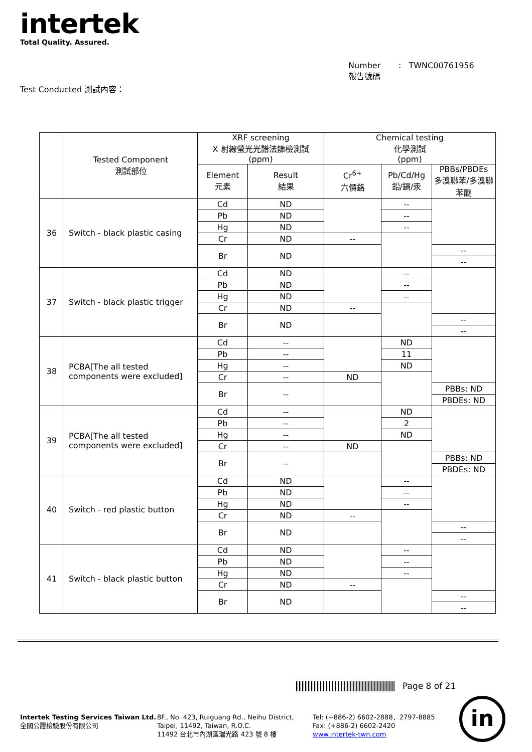intertek
Total Quality. Assured.
Number : TWNC00761956
報告號碼
Test Conducted 測試內容：
| | Tested Component 測試部位 | XRF screening X 射線螢光光譜法篩檢測試 (ppm) | | Chemical testing 化學測試 (ppm) | | |
| --- | --- | --- | --- | --- | --- | --- |
| | | Element 元素 | Result 結果 | Cr<sup>6+</sup> 六價鉻 | Pb/Cd/Hg 鉛/鎘/汞 | PBBs/PBDEs 多溴聯苯/多溴聯苯醚 |
| 36 | Switch - black plastic casing | Cd | ND | | -- | |
| | | Pb | ND | | -- | |
| | | Hg | ND | | -- | |
| | | Cr | ND | -- | | |
| | | Br | ND | | | -- |
| | | | | | | -- |
| 37 | Switch - black plastic trigger | Cd | ND | | -- | |
| | | Pb | ND | | -- | |
| | | Hg | ND | | -- | |
| | | Cr | ND | -- | | |
| | | Br | ND | | | -- |
| | | | | | | -- |
| 38 | PCBA[The all tested components were excluded] | Cd | -- | | ND | |
| | | Pb | -- | | 11 | |
| | | Hg | -- | | ND | |
| | | Cr | -- | ND | | |
| | | Br | -- | | | PBBs: ND |
| | | | | | | PBDEs: ND |
| 39 | PCBA[The all tested components were excluded] | Cd | -- | | ND | |
| | | Pb | -- | | 2 | |
| | | Hg | -- | | ND | |
| | | Cr | -- | ND | | |
| | | Br | -- | | | PBBs: ND |
| | | | | | | PBDEs: ND |
| 40 | Switch - red plastic button | Cd | ND | | -- | |
| | | Pb | ND | | -- | |
| | | Hg | ND | | -- | |
| | | Cr | ND | -- | | |
| | | Br | ND | | | -- |
| | | | | | | -- |
| 41 | Switch - black plastic button | Cd | ND | | -- | |
| | | Pb | ND | | -- | |
| | | Hg | ND | | -- | |
| | | Cr | ND | -- | | |
| | | Br | ND | | | -- |
| | | | | | | -- |
Page 8 of 21
Intertek Testing Services Taiwan Ltd.
全國公證檢驗股份有限公司
8F., No. 423, Ruiguang Rd., Neihu District,
Taipei, 11492, Taiwan, R.O.C.
11492 台北市內湖區瑞光路 423 號 8 樓
Tel: (+886-2) 6602-2888．2797-8885
Fax: (+886-2) 6602-2420
www.intertek-twn.com
in